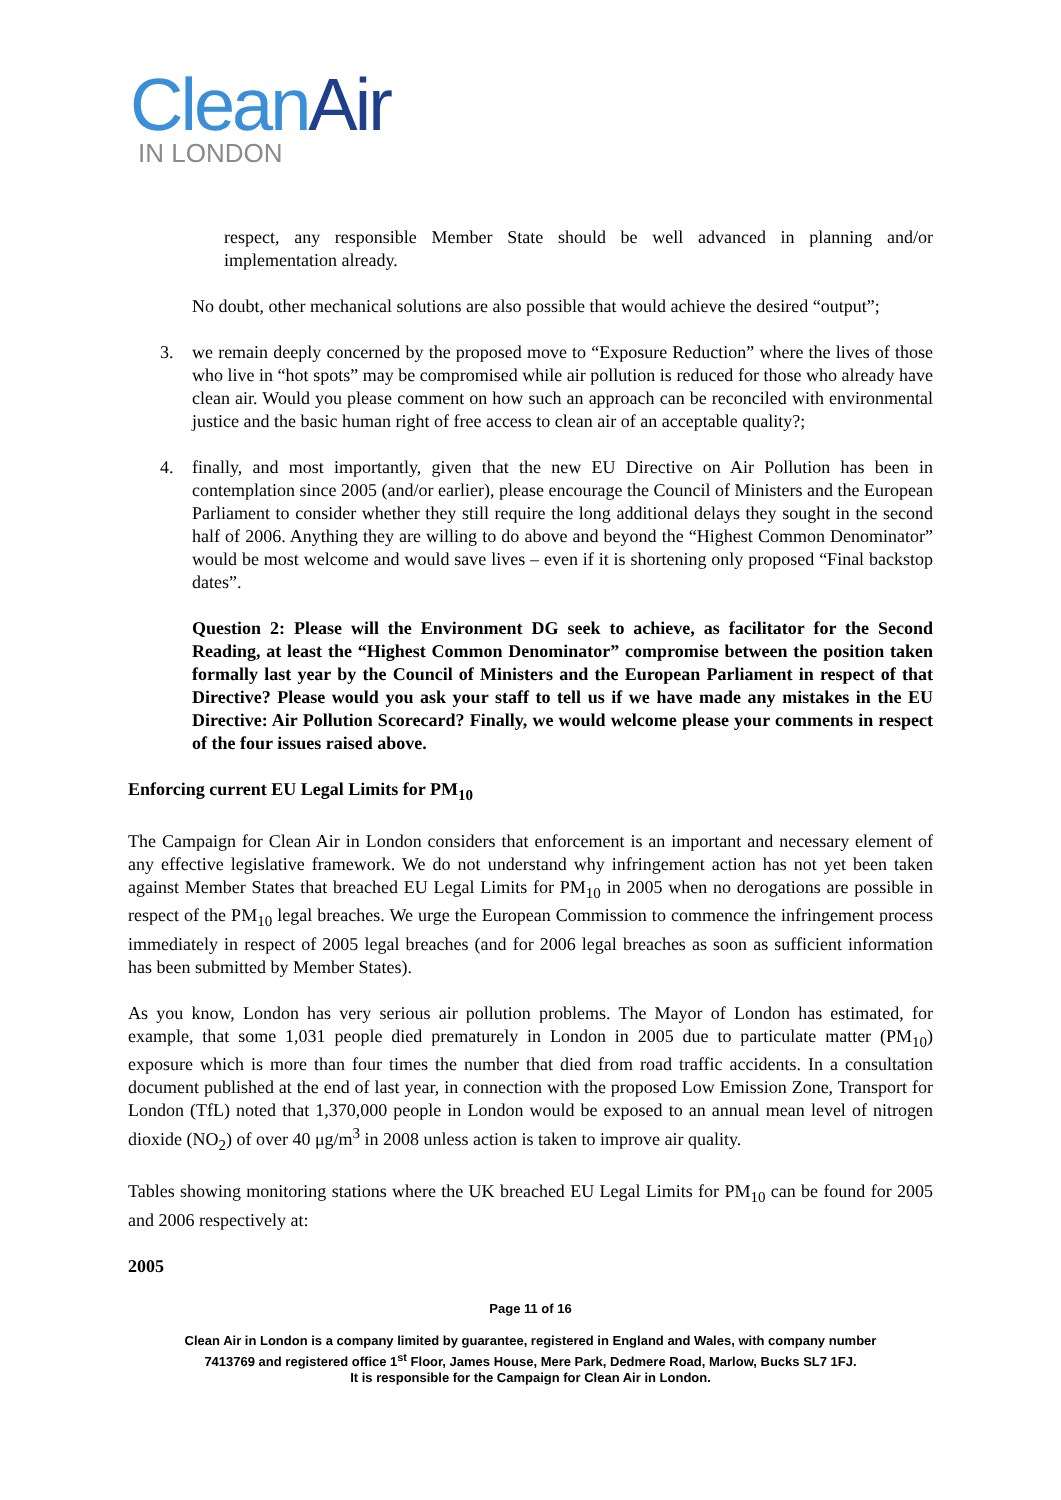Clean Air
IN LONDON
respect, any responsible Member State should be well advanced in planning and/or implementation already.
No doubt, other mechanical solutions are also possible that would achieve the desired “output”;
3. we remain deeply concerned by the proposed move to “Exposure Reduction” where the lives of those who live in “hot spots” may be compromised while air pollution is reduced for those who already have clean air. Would you please comment on how such an approach can be reconciled with environmental justice and the basic human right of free access to clean air of an acceptable quality?;
4. finally, and most importantly, given that the new EU Directive on Air Pollution has been in contemplation since 2005 (and/or earlier), please encourage the Council of Ministers and the European Parliament to consider whether they still require the long additional delays they sought in the second half of 2006. Anything they are willing to do above and beyond the “Highest Common Denominator” would be most welcome and would save lives – even if it is shortening only proposed “Final backstop dates”.
Question 2: Please will the Environment DG seek to achieve, as facilitator for the Second Reading, at least the “Highest Common Denominator” compromise between the position taken formally last year by the Council of Ministers and the European Parliament in respect of that Directive? Please would you ask your staff to tell us if we have made any mistakes in the EU Directive: Air Pollution Scorecard? Finally, we would welcome please your comments in respect of the four issues raised above.
Enforcing current EU Legal Limits for PM<sub>10</sub>
The Campaign for Clean Air in London considers that enforcement is an important and necessary element of any effective legislative framework. We do not understand why infringement action has not yet been taken against Member States that breached EU Legal Limits for PM<sub>10</sub> in 2005 when no derogations are possible in respect of the PM<sub>10</sub> legal breaches. We urge the European Commission to commence the infringement process immediately in respect of 2005 legal breaches (and for 2006 legal breaches as soon as sufficient information has been submitted by Member States).
As you know, London has very serious air pollution problems. The Mayor of London has estimated, for example, that some 1,031 people died prematurely in London in 2005 due to particulate matter (PM<sub>10</sub>) exposure which is more than four times the number that died from road traffic accidents. In a consultation document published at the end of last year, in connection with the proposed Low Emission Zone, Transport for London (TfL) noted that 1,370,000 people in London would be exposed to an annual mean level of nitrogen dioxide (NO<sub>2</sub>) of over 40 μg/m<sup>3</sup> in 2008 unless action is taken to improve air quality.
Tables showing monitoring stations where the UK breached EU Legal Limits for PM<sub>10</sub> can be found for 2005 and 2006 respectively at:
2005
Page 11 of 16
Clean Air in London is a company limited by guarantee, registered in England and Wales, with company number
7413769 and registered office 1<sup>st</sup> Floor, James House, Mere Park, Dedmere Road, Marlow, Bucks SL7 1FJ.
It is responsible for the Campaign for Clean Air in London.